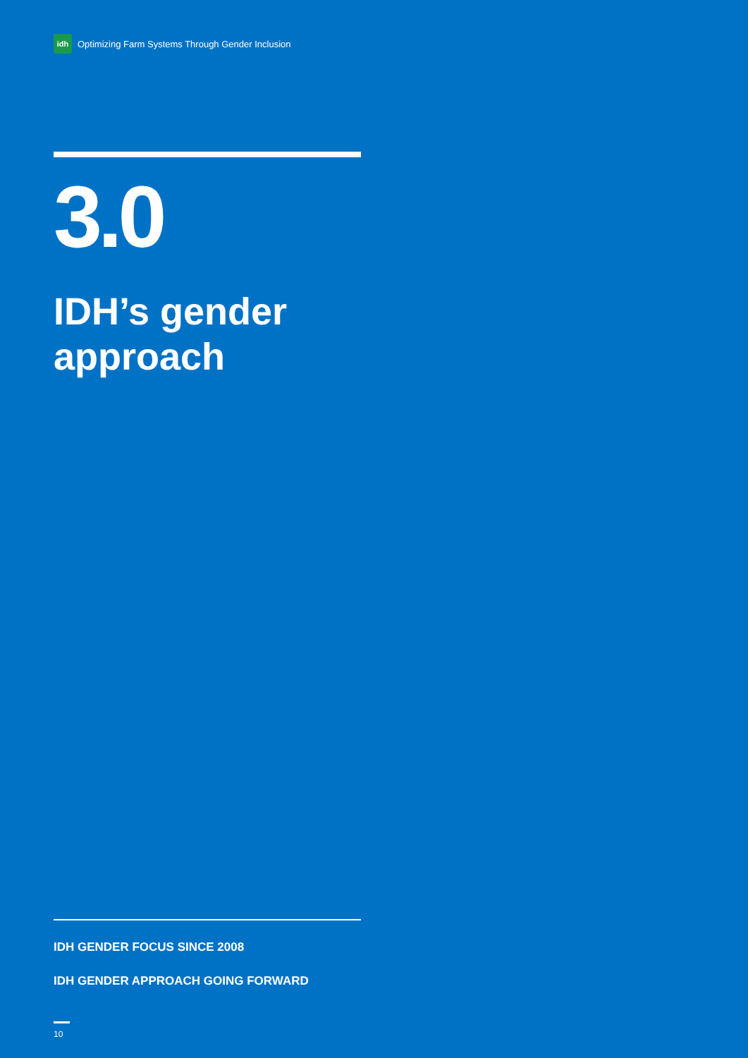idh
Optimizing Farm Systems Through Gender Inclusion
3.0
IDH’s gender approach
IDH GENDER FOCUS SINCE 2008
IDH GENDER APPROACH GOING FORWARD
10